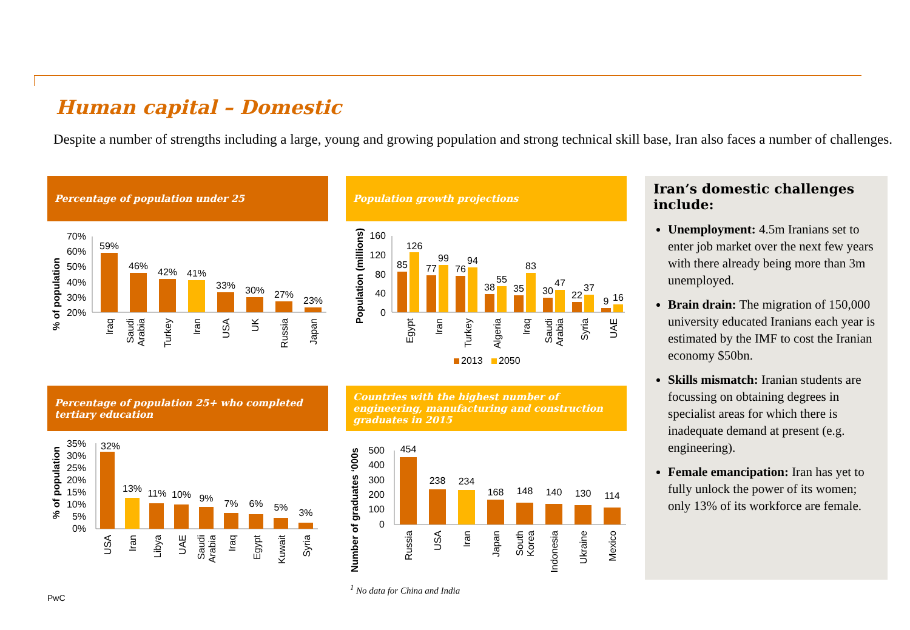Human capital – Domestic
Despite a number of strengths including a large, young and growing population and strong technical skill base, Iran also faces a number of challenges.
Percentage of population under 25
% of population
70%
60%
50%
40%
30%
20%
59%
46%
42%
41%
33%
30%
27%
23%
Iraq
Saudi
Arabia
Turkey
Iran
USA
UK
Russia
Japan
Population growth projections
Population (millions)
160
120
80
40
0
85
126
77
99
76
94
38
55
35
83
30
47
22
37
9
16
Egypt
Iran
Turkey
Algeria
Iraq
Saudi
Arabia
Syria
UAE
2013
2050
Percentage of population 25+ who completed tertiary education
% of population
35%
30%
25%
20%
15%
10%
5%
0%
32%
13%
11%
10%
9%
7%
6%
5%
3%
USA
Iran
Libya
UAE
Saudi
Arabia
Iraq
Egypt
Kuwait
Syria
Countries with the highest number of engineering, manufacturing and construction graduates in 2015
Number of graduates ‘000s
500
400
300
200
100
0
454
238
234
168
148
140
130
114
Russia
USA
Iran
Japan
South
Korea
Indonesia
Ukraine
Mexico
Iran’s domestic challenges include:
Unemployment: 4.5m Iranians set to enter job market over the next few years with there already being more than 3m unemployed.
Brain drain: The migration of 150,000 university educated Iranians each year is estimated by the IMF to cost the Iranian economy $50bn.
Skills mismatch: Iranian students are focussing on obtaining degrees in specialist areas for which there is inadequate demand at present (e.g. engineering).
Female emancipation: Iran has yet to fully unlock the power of its women; only 13% of its workforce are female.
<sup>1</sup> No data for China and India
PwC